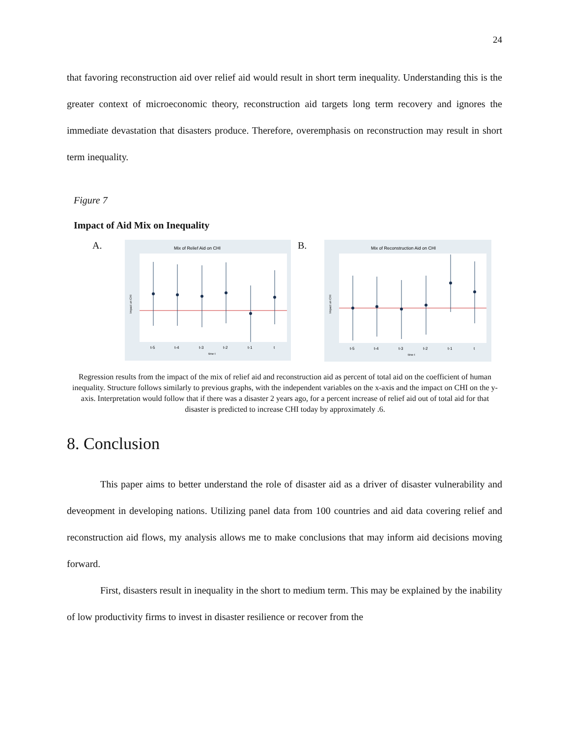24
that favoring reconstruction aid over relief aid would result in short term inequality. Understanding this is the greater context of microeconomic theory, reconstruction aid targets long term recovery and ignores the immediate devastation that disasters produce. Therefore, overemphasis on reconstruction may result in short term inequality.
Figure 7
Impact of Aid Mix on Inequality
A.
Mix of Relief Aid on CHI
Impact on CHI
t-5
t-4
t-3
t-2
t-1
t
time t
B.
Mix of Reconstruction Aid on CHI
Impact on CHI
t-5
t-4
t-3
t-2
t-1
t
time t
Regression results from the impact of the mix of relief aid and reconstruction aid as percent of total aid on the coefficient of human inequality. Structure follows similarly to previous graphs, with the independent variables on the x-axis and the impact on CHI on the y-axis. Interpretation would follow that if there was a disaster 2 years ago, for a percent increase of relief aid out of total aid for that disaster is predicted to increase CHI today by approximately .6.
8. Conclusion
This paper aims to better understand the role of disaster aid as a driver of disaster vulnerability and deveopment in developing nations. Utilizing panel data from 100 countries and aid data covering relief and reconstruction aid flows, my analysis allows me to make conclusions that may inform aid decisions moving forward.
First, disasters result in inequality in the short to medium term. This may be explained by the inability of low productivity firms to invest in disaster resilience or recover from the